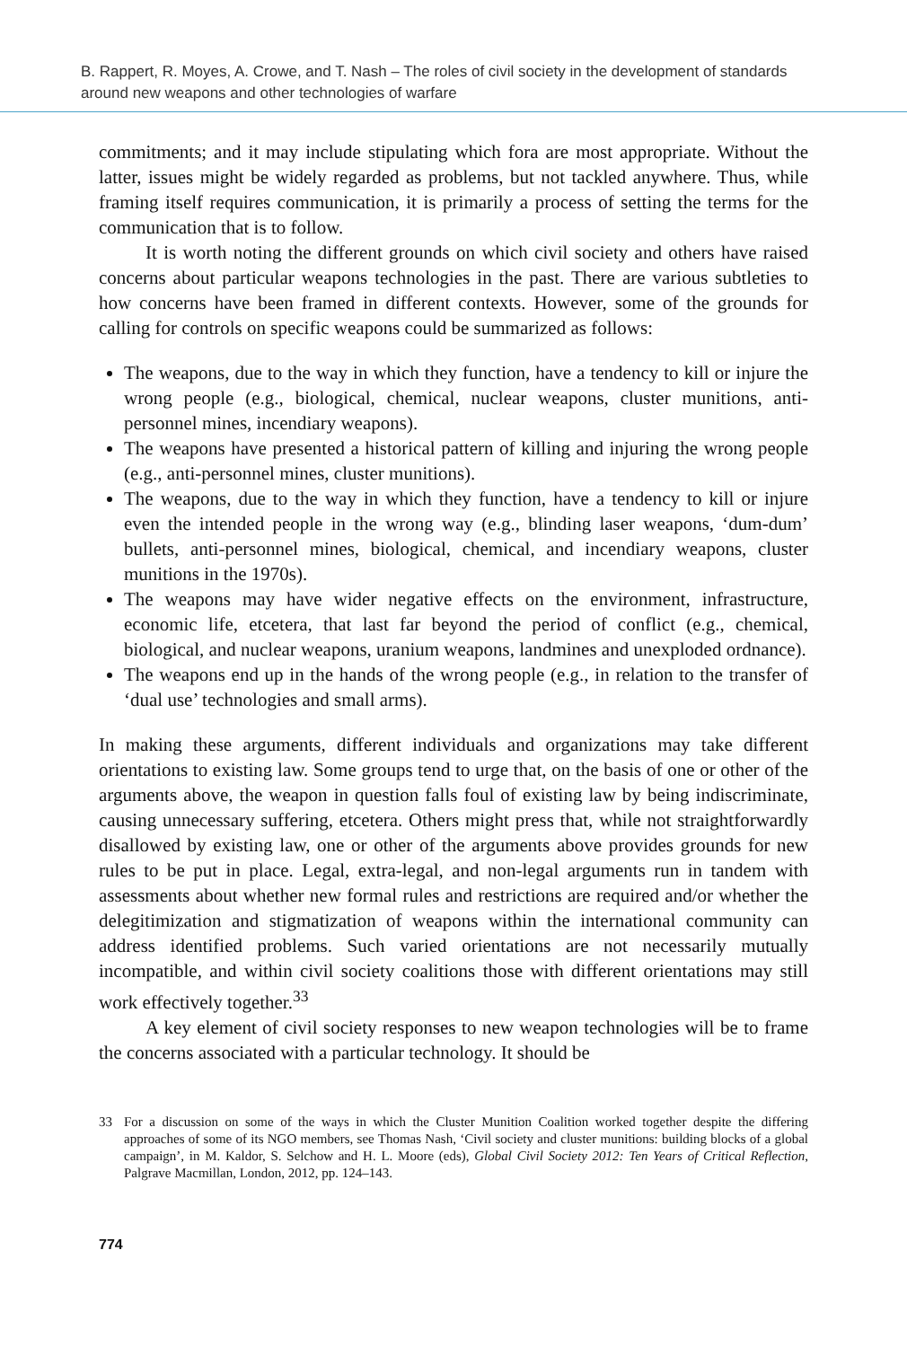B. Rappert, R. Moyes, A. Crowe, and T. Nash – The roles of civil society in the development of standards around new weapons and other technologies of warfare
commitments; and it may include stipulating which fora are most appropriate. Without the latter, issues might be widely regarded as problems, but not tackled anywhere. Thus, while framing itself requires communication, it is primarily a process of setting the terms for the communication that is to follow.
It is worth noting the different grounds on which civil society and others have raised concerns about particular weapons technologies in the past. There are various subtleties to how concerns have been framed in different contexts. However, some of the grounds for calling for controls on specific weapons could be summarized as follows:
The weapons, due to the way in which they function, have a tendency to kill or injure the wrong people (e.g., biological, chemical, nuclear weapons, cluster munitions, anti-personnel mines, incendiary weapons).
The weapons have presented a historical pattern of killing and injuring the wrong people (e.g., anti-personnel mines, cluster munitions).
The weapons, due to the way in which they function, have a tendency to kill or injure even the intended people in the wrong way (e.g., blinding laser weapons, ‘dum-dum’ bullets, anti-personnel mines, biological, chemical, and incendiary weapons, cluster munitions in the 1970s).
The weapons may have wider negative effects on the environment, infrastructure, economic life, etcetera, that last far beyond the period of conflict (e.g., chemical, biological, and nuclear weapons, uranium weapons, landmines and unexploded ordnance).
The weapons end up in the hands of the wrong people (e.g., in relation to the transfer of ‘dual use’ technologies and small arms).
In making these arguments, different individuals and organizations may take different orientations to existing law. Some groups tend to urge that, on the basis of one or other of the arguments above, the weapon in question falls foul of existing law by being indiscriminate, causing unnecessary suffering, etcetera. Others might press that, while not straightforwardly disallowed by existing law, one or other of the arguments above provides grounds for new rules to be put in place. Legal, extra-legal, and non-legal arguments run in tandem with assessments about whether new formal rules and restrictions are required and/or whether the delegitimization and stigmatization of weapons within the international community can address identified problems. Such varied orientations are not necessarily mutually incompatible, and within civil society coalitions those with different orientations may still work effectively together.<sup>33</sup>
A key element of civil society responses to new weapon technologies will be to frame the concerns associated with a particular technology. It should be
33 For a discussion on some of the ways in which the Cluster Munition Coalition worked together despite the differing approaches of some of its NGO members, see Thomas Nash, ‘Civil society and cluster munitions: building blocks of a global campaign’, in M. Kaldor, S. Selchow and H. L. Moore (eds), Global Civil Society 2012: Ten Years of Critical Reflection, Palgrave Macmillan, London, 2012, pp. 124–143.
774